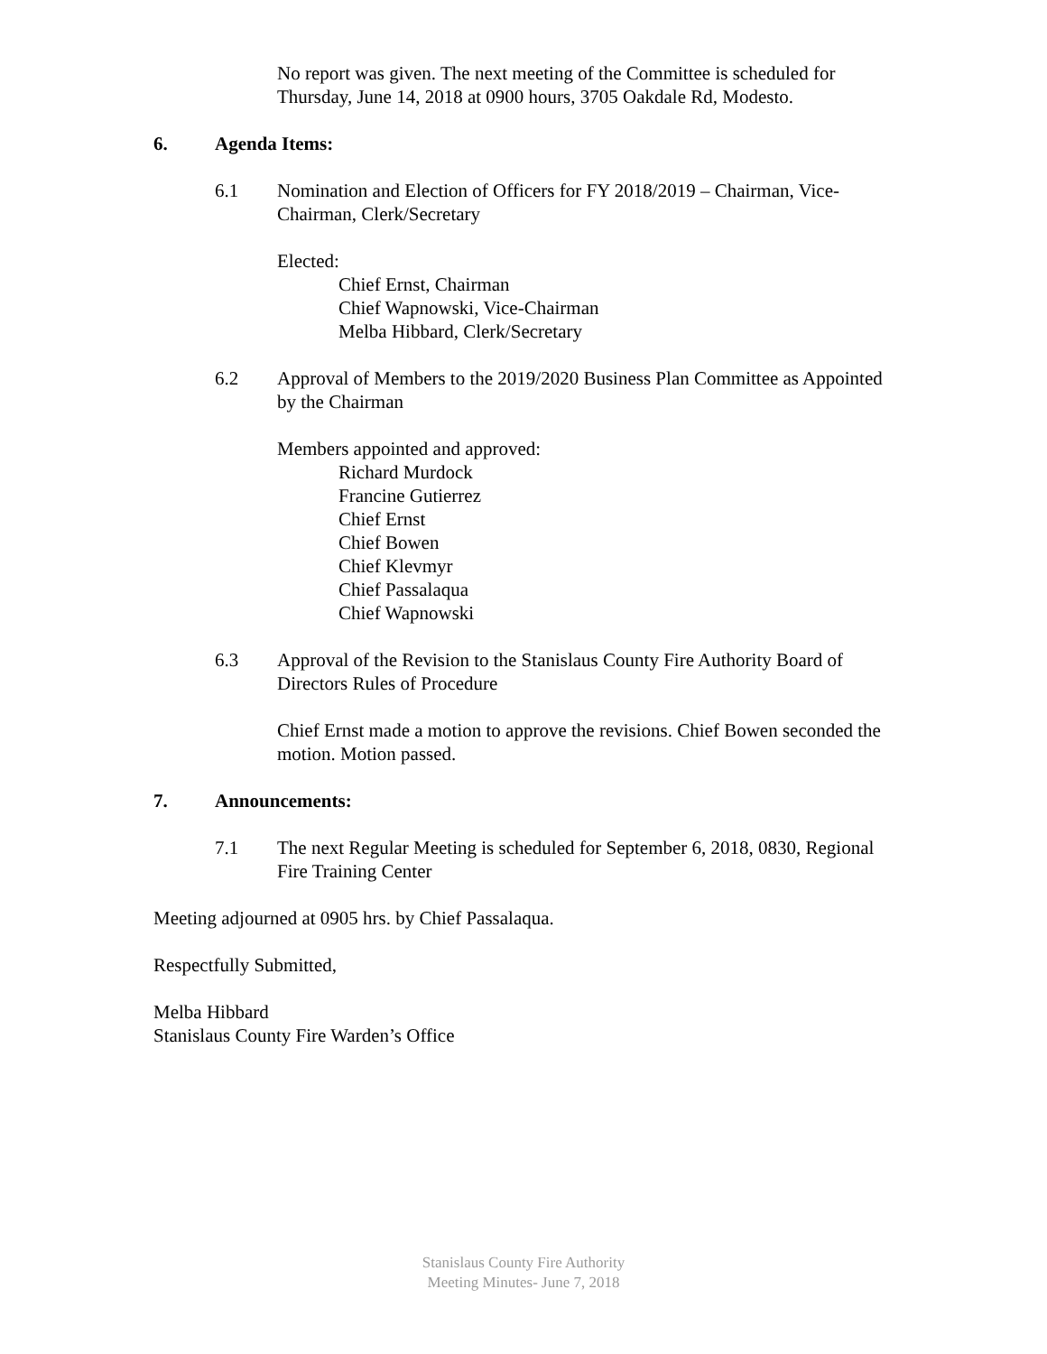No report was given. The next meeting of the Committee is scheduled for Thursday, June 14, 2018 at 0900 hours, 3705 Oakdale Rd, Modesto.
6. Agenda Items:
6.1 Nomination and Election of Officers for FY 2018/2019 – Chairman, Vice-Chairman, Clerk/Secretary
Elected:
Chief Ernst, Chairman
Chief Wapnowski, Vice-Chairman
Melba Hibbard, Clerk/Secretary
6.2 Approval of Members to the 2019/2020 Business Plan Committee as Appointed by the Chairman
Members appointed and approved:
Richard Murdock
Francine Gutierrez
Chief Ernst
Chief Bowen
Chief Klevmyr
Chief Passalaqua
Chief Wapnowski
6.3 Approval of the Revision to the Stanislaus County Fire Authority Board of Directors Rules of Procedure
Chief Ernst made a motion to approve the revisions. Chief Bowen seconded the motion. Motion passed.
7. Announcements:
7.1 The next Regular Meeting is scheduled for September 6, 2018, 0830, Regional Fire Training Center
Meeting adjourned at 0905 hrs. by Chief Passalaqua.
Respectfully Submitted,
Melba Hibbard
Stanislaus County Fire Warden’s Office
Stanislaus County Fire Authority
Meeting Minutes- June 7, 2018